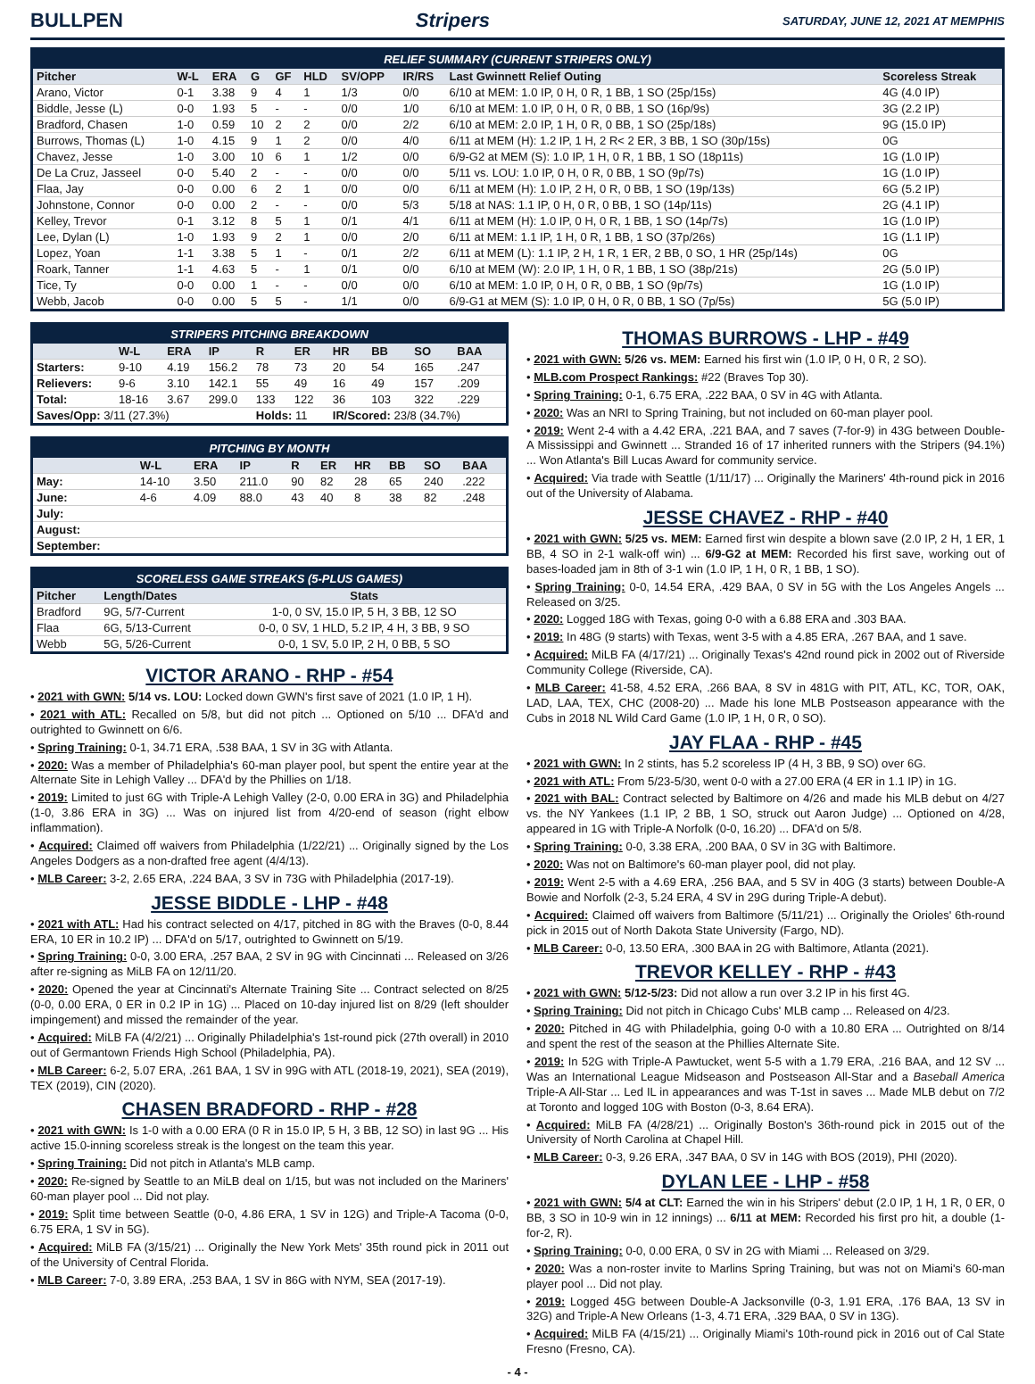BULLPEN Stripers SATURDAY, JUNE 12, 2021 AT MEMPHIS
RELIEF SUMMARY (CURRENT STRIPERS ONLY)
| Pitcher | W-L | ERA | G | GF | HLD | SV/OPP | IR/RS | Last Gwinnett Relief Outing | Scoreless Streak |
| --- | --- | --- | --- | --- | --- | --- | --- | --- | --- |
| Arano, Victor | 0-1 | 3.38 | 9 | 4 | 1 | 1/3 | 0/0 | 6/10 at MEM: 1.0 IP, 0 H, 0 R, 1 BB, 1 SO (25p/15s) | 4G (4.0 IP) |
| Biddle, Jesse (L) | 0-0 | 1.93 | 5 | - | - | 0/0 | 1/0 | 6/10 at MEM: 1.0 IP, 0 H, 0 R, 0 BB, 1 SO (16p/9s) | 3G (2.2 IP) |
| Bradford, Chasen | 1-0 | 0.59 | 10 | 2 | 2 | 0/0 | 2/2 | 6/10 at MEM: 2.0 IP, 1 H, 0 R, 0 BB, 1 SO (25p/18s) | 9G (15.0 IP) |
| Burrows, Thomas (L) | 1-0 | 4.15 | 9 | 1 | 2 | 0/0 | 4/0 | 6/11 at MEM (H): 1.2 IP, 1 H, 2 R< 2 ER, 3 BB, 1 SO (30p/15s) | 0G |
| Chavez, Jesse | 1-0 | 3.00 | 10 | 6 | 1 | 1/2 | 0/0 | 6/9-G2 at MEM (S): 1.0 IP, 1 H, 0 R, 1 BB, 1 SO (18p11s) | 1G (1.0 IP) |
| De La Cruz, Jasseel | 0-0 | 5.40 | 2 | - | - | 0/0 | 0/0 | 5/11 vs. LOU: 1.0 IP, 0 H, 0 R, 0 BB, 1 SO (9p/7s) | 1G (1.0 IP) |
| Flaa, Jay | 0-0 | 0.00 | 6 | 2 | 1 | 0/0 | 0/0 | 6/11 at MEM (H): 1.0 IP, 2 H, 0 R, 0 BB, 1 SO (19p/13s) | 6G (5.2 IP) |
| Johnstone, Connor | 0-0 | 0.00 | 2 | - | - | 0/0 | 5/3 | 5/18 at NAS: 1.1 IP, 0 H, 0 R, 0 BB, 1 SO (14p/11s) | 2G (4.1 IP) |
| Kelley, Trevor | 0-1 | 3.12 | 8 | 5 | 1 | 0/1 | 4/1 | 6/11 at MEM (H): 1.0 IP, 0 H, 0 R, 1 BB, 1 SO (14p/7s) | 1G (1.0 IP) |
| Lee, Dylan (L) | 1-0 | 1.93 | 9 | 2 | 1 | 0/0 | 2/0 | 6/11 at MEM: 1.1 IP, 1 H, 0 R, 1 BB, 1 SO (37p/26s) | 1G (1.1 IP) |
| Lopez, Yoan | 1-1 | 3.38 | 5 | 1 | - | 0/1 | 2/2 | 6/11 at MEM (L): 1.1 IP, 2 H, 1 R, 1 ER, 2 BB, 0 SO, 1 HR (25p/14s) | 0G |
| Roark, Tanner | 1-1 | 4.63 | 5 | - | 1 | 0/1 | 0/0 | 6/10 at MEM (W): 2.0 IP, 1 H, 0 R, 1 BB, 1 SO (38p/21s) | 2G (5.0 IP) |
| Tice, Ty | 0-0 | 0.00 | 1 | - | - | 0/0 | 0/0 | 6/10 at MEM: 1.0 IP, 0 H, 0 R, 0 BB, 1 SO (9p/7s) | 1G (1.0 IP) |
| Webb, Jacob | 0-0 | 0.00 | 5 | 5 | - | 1/1 | 0/0 | 6/9-G1 at MEM (S): 1.0 IP, 0 H, 0 R, 0 BB, 1 SO (7p/5s) | 5G (5.0 IP) |
STRIPERS PITCHING BREAKDOWN
| | W-L | ERA | IP | R | ER | HR | BB | SO | BAA |
| --- | --- | --- | --- | --- | --- | --- | --- | --- | --- |
| Starters: | 9-10 | 4.19 | 156.2 | 78 | 73 | 20 | 54 | 165 | .247 |
| Relievers: | 9-6 | 3.10 | 142.1 | 55 | 49 | 16 | 49 | 157 | .209 |
| Total: | 18-16 | 3.67 | 299.0 | 133 | 122 | 36 | 103 | 322 | .229 |
| Saves/Opp: 3/11 (27.3%) | | | | Holds: 11 | | IR/Scored: 23/8 (34.7%) | | | |
PITCHING BY MONTH
| | W-L | ERA | IP | R | ER | HR | BB | SO | BAA |
| --- | --- | --- | --- | --- | --- | --- | --- | --- | --- |
| May: | 14-10 | 3.50 | 211.0 | 90 | 82 | 28 | 65 | 240 | .222 |
| June: | 4-6 | 4.09 | 88.0 | 43 | 40 | 8 | 38 | 82 | .248 |
| July: | | | | | | | | | |
| August: | | | | | | | | | |
| September: | | | | | | | | | |
SCORELESS GAME STREAKS (5-PLUS GAMES)
| Pitcher | Length/Dates | Stats |
| --- | --- | --- |
| Bradford | 9G, 5/7-Current | 1-0, 0 SV, 15.0 IP, 5 H, 3 BB, 12 SO |
| Flaa | 6G, 5/13-Current | 0-0, 0 SV, 1 HLD, 5.2 IP, 4 H, 3 BB, 9 SO |
| Webb | 5G, 5/26-Current | 0-0, 1 SV, 5.0 IP, 2 H, 0 BB, 5 SO |
VICTOR ARANO - RHP - #54
• 2021 with GWN: 5/14 vs. LOU: Locked down GWN's first save of 2021 (1.0 IP, 1 H).
• 2021 with ATL: Recalled on 5/8, but did not pitch ... Optioned on 5/10 ... DFA'd and outrighted to Gwinnett on 6/6.
• Spring Training: 0-1, 34.71 ERA, .538 BAA, 1 SV in 3G with Atlanta.
• 2020: Was a member of Philadelphia's 60-man player pool, but spent the entire year at the Alternate Site in Lehigh Valley ... DFA'd by the Phillies on 1/18.
• 2019: Limited to just 6G with Triple-A Lehigh Valley (2-0, 0.00 ERA in 3G) and Philadelphia (1-0, 3.86 ERA in 3G) ... Was on injured list from 4/20-end of season (right elbow inflammation).
• Acquired: Claimed off waivers from Philadelphia (1/22/21) ... Originally signed by the Los Angeles Dodgers as a non-drafted free agent (4/4/13).
• MLB Career: 3-2, 2.65 ERA, .224 BAA, 3 SV in 73G with Philadelphia (2017-19).
JESSE BIDDLE - LHP - #48
• 2021 with ATL: Had his contract selected on 4/17, pitched in 8G with the Braves (0-0, 8.44 ERA, 10 ER in 10.2 IP) ... DFA'd on 5/17, outrighted to Gwinnett on 5/19.
• Spring Training: 0-0, 3.00 ERA, .257 BAA, 2 SV in 9G with Cincinnati ... Released on 3/26 after re-signing as MiLB FA on 12/11/20.
• 2020: Opened the year at Cincinnati's Alternate Training Site ... Contract selected on 8/25 (0-0, 0.00 ERA, 0 ER in 0.2 IP in 1G) ... Placed on 10-day injured list on 8/29 (left shoulder impingement) and missed the remainder of the year.
• Acquired: MiLB FA (4/2/21) ... Originally Philadelphia's 1st-round pick (27th overall) in 2010 out of Germantown Friends High School (Philadelphia, PA).
• MLB Career: 6-2, 5.07 ERA, .261 BAA, 1 SV in 99G with ATL (2018-19, 2021), SEA (2019), TEX (2019), CIN (2020).
CHASEN BRADFORD - RHP - #28
• 2021 with GWN: Is 1-0 with a 0.00 ERA (0 R in 15.0 IP, 5 H, 3 BB, 12 SO) in last 9G ... His active 15.0-inning scoreless streak is the longest on the team this year.
• Spring Training: Did not pitch in Atlanta's MLB camp.
• 2020: Re-signed by Seattle to an MiLB deal on 1/15, but was not included on the Mariners' 60-man player pool ... Did not play.
• 2019: Split time between Seattle (0-0, 4.86 ERA, 1 SV in 12G) and Triple-A Tacoma (0-0, 6.75 ERA, 1 SV in 5G).
• Acquired: MiLB FA (3/15/21) ... Originally the New York Mets' 35th round pick in 2011 out of the University of Central Florida.
• MLB Career: 7-0, 3.89 ERA, .253 BAA, 1 SV in 86G with NYM, SEA (2017-19).
THOMAS BURROWS - LHP - #49
• 2021 with GWN: 5/26 vs. MEM: Earned his first win (1.0 IP, 0 H, 0 R, 2 SO).
• MLB.com Prospect Rankings: #22 (Braves Top 30).
• Spring Training: 0-1, 6.75 ERA, .222 BAA, 0 SV in 4G with Atlanta.
• 2020: Was an NRI to Spring Training, but not included on 60-man player pool.
• 2019: Went 2-4 with a 4.42 ERA, .221 BAA, and 7 saves (7-for-9) in 43G between Double-A Mississippi and Gwinnett ... Stranded 16 of 17 inherited runners with the Stripers (94.1%) ... Won Atlanta's Bill Lucas Award for community service.
• Acquired: Via trade with Seattle (1/11/17) ... Originally the Mariners' 4th-round pick in 2016 out of the University of Alabama.
JESSE CHAVEZ - RHP - #40
• 2021 with GWN: 5/25 vs. MEM: Earned first win despite a blown save (2.0 IP, 2 H, 1 ER, 1 BB, 4 SO in 2-1 walk-off win) ... 6/9-G2 at MEM: Recorded his first save, working out of bases-loaded jam in 8th of 3-1 win (1.0 IP, 1 H, 0 R, 1 BB, 1 SO).
• Spring Training: 0-0, 14.54 ERA, .429 BAA, 0 SV in 5G with the Los Angeles Angels ... Released on 3/25.
• 2020: Logged 18G with Texas, going 0-0 with a 6.88 ERA and .303 BAA.
• 2019: In 48G (9 starts) with Texas, went 3-5 with a 4.85 ERA, .267 BAA, and 1 save.
• Acquired: MiLB FA (4/17/21) ... Originally Texas's 42nd round pick in 2002 out of Riverside Community College (Riverside, CA).
• MLB Career: 41-58, 4.52 ERA, .266 BAA, 8 SV in 481G with PIT, ATL, KC, TOR, OAK, LAD, LAA, TEX, CHC (2008-20) ... Made his lone MLB Postseason appearance with the Cubs in 2018 NL Wild Card Game (1.0 IP, 1 H, 0 R, 0 SO).
JAY FLAA - RHP - #45
• 2021 with GWN: In 2 stints, has 5.2 scoreless IP (4 H, 3 BB, 9 SO) over 6G.
• 2021 with ATL: From 5/23-5/30, went 0-0 with a 27.00 ERA (4 ER in 1.1 IP) in 1G.
• 2021 with BAL: Contract selected by Baltimore on 4/26 and made his MLB debut on 4/27 vs. the NY Yankees (1.1 IP, 2 BB, 1 SO, struck out Aaron Judge) ... Optioned on 4/28, appeared in 1G with Triple-A Norfolk (0-0, 16.20) ... DFA'd on 5/8.
• Spring Training: 0-0, 3.38 ERA, .200 BAA, 0 SV in 3G with Baltimore.
• 2020: Was not on Baltimore's 60-man player pool, did not play.
• 2019: Went 2-5 with a 4.69 ERA, .256 BAA, and 5 SV in 40G (3 starts) between Double-A Bowie and Norfolk (2-3, 5.24 ERA, 4 SV in 29G during Triple-A debut).
• Acquired: Claimed off waivers from Baltimore (5/11/21) ... Originally the Orioles' 6th-round pick in 2015 out of North Dakota State University (Fargo, ND).
• MLB Career: 0-0, 13.50 ERA, .300 BAA in 2G with Baltimore, Atlanta (2021).
TREVOR KELLEY - RHP - #43
• 2021 with GWN: 5/12-5/23: Did not allow a run over 3.2 IP in his first 4G.
• Spring Training: Did not pitch in Chicago Cubs' MLB camp ... Released on 4/23.
• 2020: Pitched in 4G with Philadelphia, going 0-0 with a 10.80 ERA ... Outrighted on 8/14 and spent the rest of the season at the Phillies Alternate Site.
• 2019: In 52G with Triple-A Pawtucket, went 5-5 with a 1.79 ERA, .216 BAA, and 12 SV ... Was an International League Midseason and Postseason All-Star and a Baseball America Triple-A All-Star ... Led IL in appearances and was T-1st in saves ... Made MLB debut on 7/2 at Toronto and logged 10G with Boston (0-3, 8.64 ERA).
• Acquired: MiLB FA (4/28/21) ... Originally Boston's 36th-round pick in 2015 out of the University of North Carolina at Chapel Hill.
• MLB Career: 0-3, 9.26 ERA, .347 BAA, 0 SV in 14G with BOS (2019), PHI (2020).
DYLAN LEE - LHP - #58
• 2021 with GWN: 5/4 at CLT: Earned the win in his Stripers' debut (2.0 IP, 1 H, 1 R, 0 ER, 0 BB, 3 SO in 10-9 win in 12 innings) ... 6/11 at MEM: Recorded his first pro hit, a double (1-for-2, R).
• Spring Training: 0-0, 0.00 ERA, 0 SV in 2G with Miami ... Released on 3/29.
• 2020: Was a non-roster invite to Marlins Spring Training, but was not on Miami's 60-man player pool ... Did not play.
• 2019: Logged 45G between Double-A Jacksonville (0-3, 1.91 ERA, .176 BAA, 13 SV in 32G) and Triple-A New Orleans (1-3, 4.71 ERA, .329 BAA, 0 SV in 13G).
• Acquired: MiLB FA (4/15/21) ... Originally Miami's 10th-round pick in 2016 out of Cal State Fresno (Fresno, CA).
- 4 -